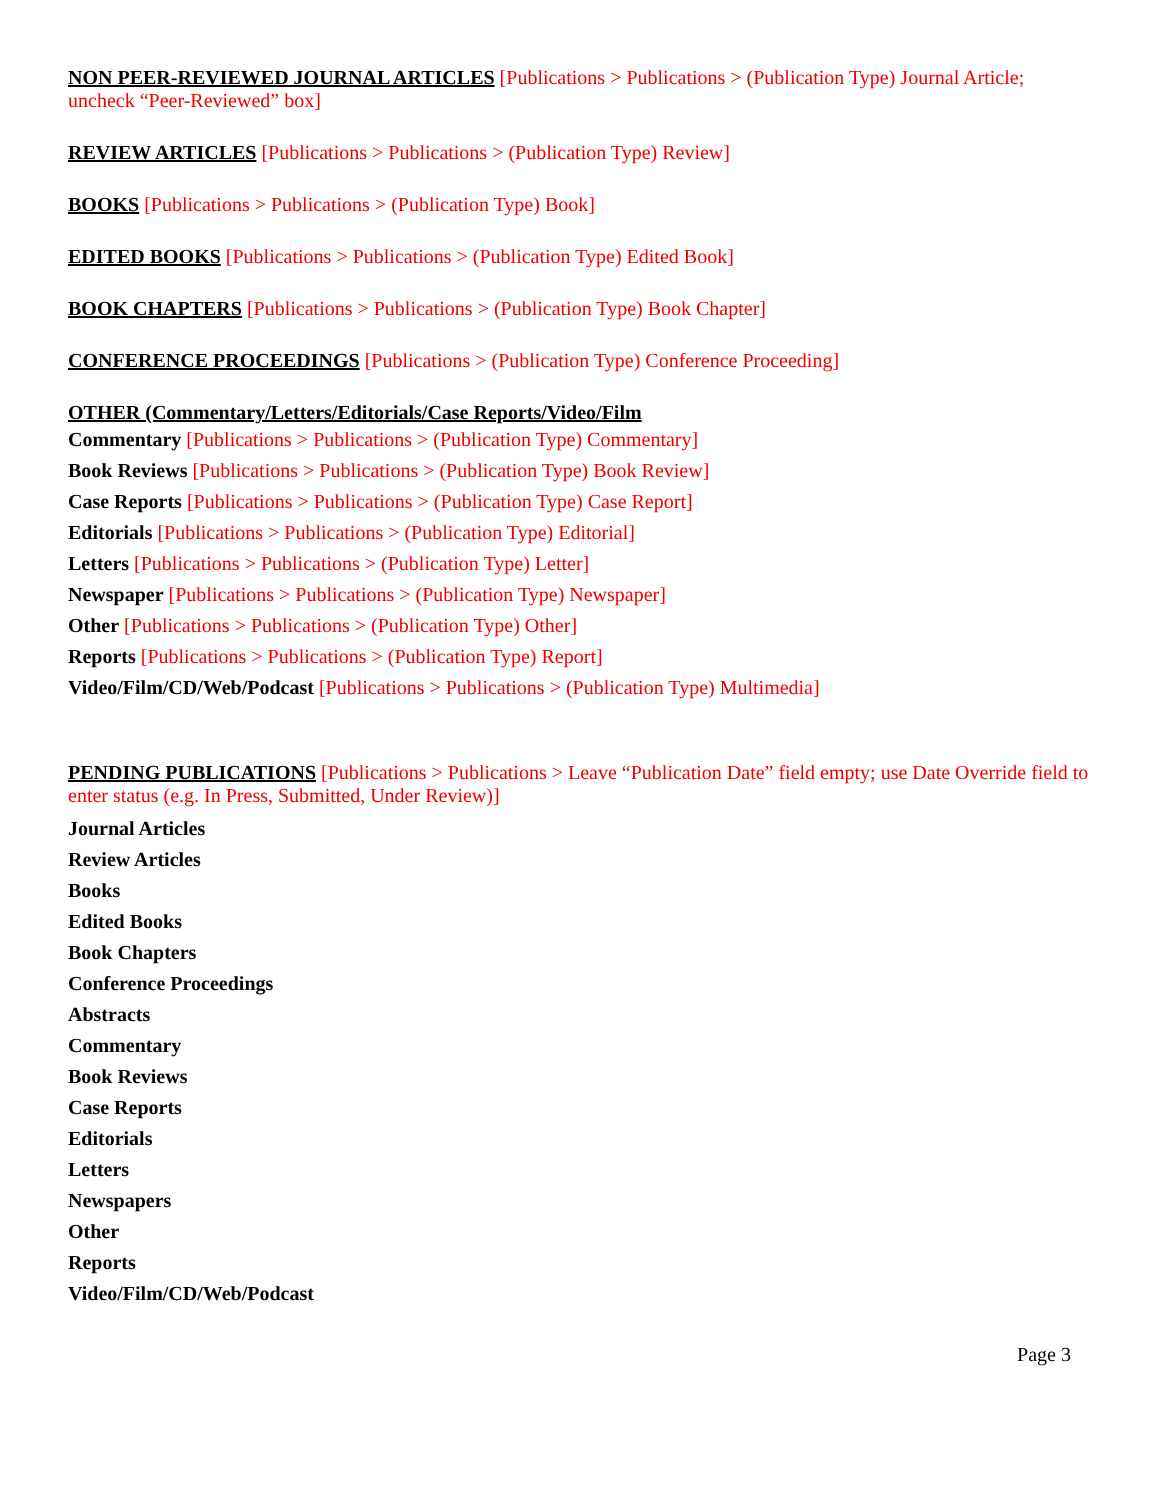NON PEER-REVIEWED JOURNAL ARTICLES [Publications > Publications > (Publication Type) Journal Article; uncheck “Peer-Reviewed” box]
REVIEW ARTICLES [Publications > Publications > (Publication Type) Review]
BOOKS [Publications > Publications > (Publication Type) Book]
EDITED BOOKS [Publications > Publications > (Publication Type) Edited Book]
BOOK CHAPTERS [Publications > Publications > (Publication Type) Book Chapter]
CONFERENCE PROCEEDINGS [Publications > (Publication Type) Conference Proceeding]
OTHER (Commentary/Letters/Editorials/Case Reports/Video/Film
Commentary [Publications > Publications > (Publication Type) Commentary]
Book Reviews [Publications > Publications > (Publication Type) Book Review]
Case Reports [Publications > Publications > (Publication Type) Case Report]
Editorials [Publications > Publications > (Publication Type) Editorial]
Letters [Publications > Publications > (Publication Type) Letter]
Newspaper [Publications > Publications > (Publication Type) Newspaper]
Other [Publications > Publications > (Publication Type) Other]
Reports [Publications > Publications > (Publication Type) Report]
Video/Film/CD/Web/Podcast [Publications > Publications > (Publication Type) Multimedia]
PENDING PUBLICATIONS [Publications > Publications > Leave “Publication Date” field empty; use Date Override field to enter status (e.g. In Press, Submitted, Under Review)]
Journal Articles
Review Articles
Books
Edited Books
Book Chapters
Conference Proceedings
Abstracts
Commentary
Book Reviews
Case Reports
Editorials
Letters
Newspapers
Other
Reports
Video/Film/CD/Web/Podcast
Page 3